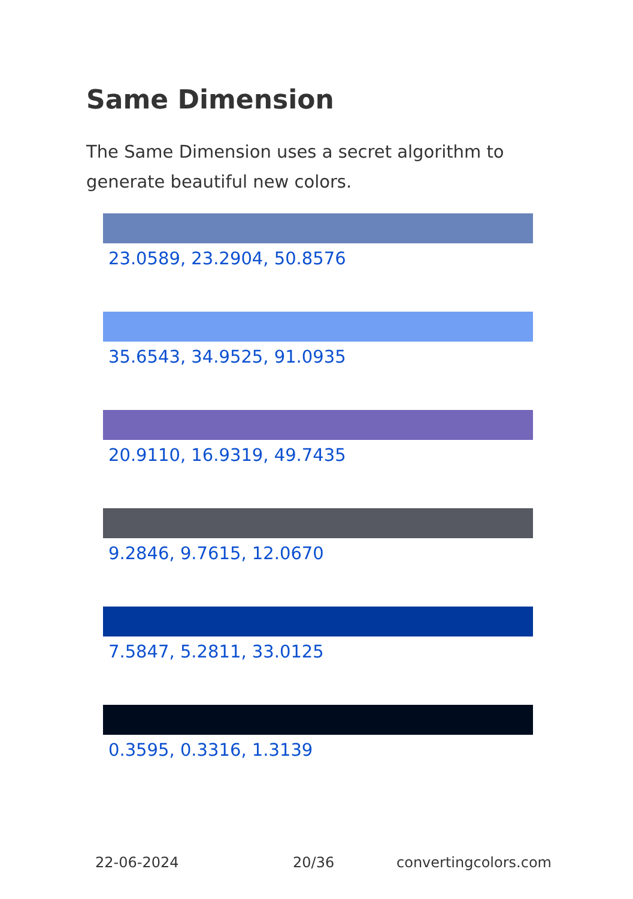Same Dimension
The Same Dimension uses a secret algorithm to generate beautiful new colors.
23.0589, 23.2904, 50.8576
35.6543, 34.9525, 91.0935
20.9110, 16.9319, 49.7435
9.2846, 9.7615, 12.0670
7.5847, 5.2811, 33.0125
0.3595, 0.3316, 1.3139
22-06-2024 20/36 convertingcolors.com